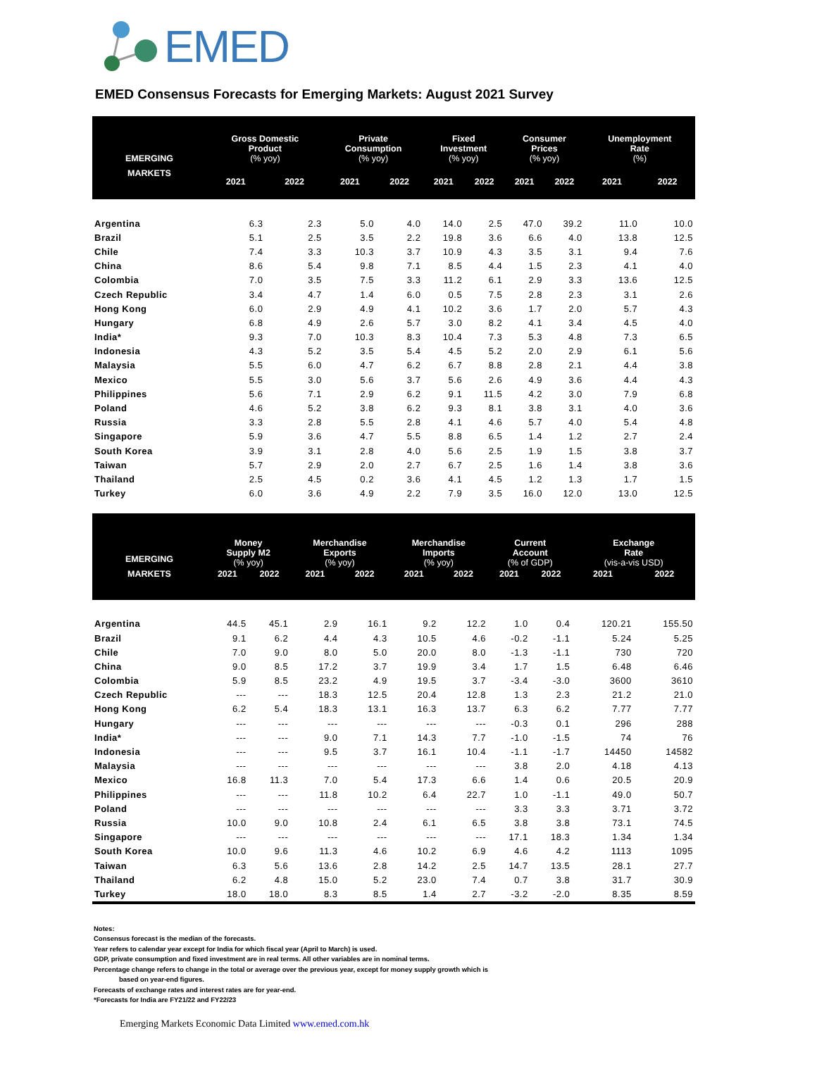EMED
EMED Consensus Forecasts for Emerging Markets: August 2021 Survey
| EMERGING MARKETS | Gross Domestic Product (% yoy) | | Private Consumption (% yoy) | | Fixed Investment (% yoy) | | Consumer Prices (% yoy) | | Unemployment Rate (%) | |
| --- | --- | --- | --- | --- | --- | --- | --- | --- | --- | --- |
| | 2021 | 2022 | 2021 | 2022 | 2021 | 2022 | 2021 | 2022 | 2021 | 2022 |
| Argentina | 6.3 | 2.3 | 5.0 | 4.0 | 14.0 | 2.5 | 47.0 | 39.2 | 11.0 | 10.0 |
| Brazil | 5.1 | 2.5 | 3.5 | 2.2 | 19.8 | 3.6 | 6.6 | 4.0 | 13.8 | 12.5 |
| Chile | 7.4 | 3.3 | 10.3 | 3.7 | 10.9 | 4.3 | 3.5 | 3.1 | 9.4 | 7.6 |
| China | 8.6 | 5.4 | 9.8 | 7.1 | 8.5 | 4.4 | 1.5 | 2.3 | 4.1 | 4.0 |
| Colombia | 7.0 | 3.5 | 7.5 | 3.3 | 11.2 | 6.1 | 2.9 | 3.3 | 13.6 | 12.5 |
| Czech Republic | 3.4 | 4.7 | 1.4 | 6.0 | 0.5 | 7.5 | 2.8 | 2.3 | 3.1 | 2.6 |
| Hong Kong | 6.0 | 2.9 | 4.9 | 4.1 | 10.2 | 3.6 | 1.7 | 2.0 | 5.7 | 4.3 |
| Hungary | 6.8 | 4.9 | 2.6 | 5.7 | 3.0 | 8.2 | 4.1 | 3.4 | 4.5 | 4.0 |
| India* | 9.3 | 7.0 | 10.3 | 8.3 | 10.4 | 7.3 | 5.3 | 4.8 | 7.3 | 6.5 |
| Indonesia | 4.3 | 5.2 | 3.5 | 5.4 | 4.5 | 5.2 | 2.0 | 2.9 | 6.1 | 5.6 |
| Malaysia | 5.5 | 6.0 | 4.7 | 6.2 | 6.7 | 8.8 | 2.8 | 2.1 | 4.4 | 3.8 |
| Mexico | 5.5 | 3.0 | 5.6 | 3.7 | 5.6 | 2.6 | 4.9 | 3.6 | 4.4 | 4.3 |
| Philippines | 5.6 | 7.1 | 2.9 | 6.2 | 9.1 | 11.5 | 4.2 | 3.0 | 7.9 | 6.8 |
| Poland | 4.6 | 5.2 | 3.8 | 6.2 | 9.3 | 8.1 | 3.8 | 3.1 | 4.0 | 3.6 |
| Russia | 3.3 | 2.8 | 5.5 | 2.8 | 4.1 | 4.6 | 5.7 | 4.0 | 5.4 | 4.8 |
| Singapore | 5.9 | 3.6 | 4.7 | 5.5 | 8.8 | 6.5 | 1.4 | 1.2 | 2.7 | 2.4 |
| South Korea | 3.9 | 3.1 | 2.8 | 4.0 | 5.6 | 2.5 | 1.9 | 1.5 | 3.8 | 3.7 |
| Taiwan | 5.7 | 2.9 | 2.0 | 2.7 | 6.7 | 2.5 | 1.6 | 1.4 | 3.8 | 3.6 |
| Thailand | 2.5 | 4.5 | 0.2 | 3.6 | 4.1 | 4.5 | 1.2 | 1.3 | 1.7 | 1.5 |
| Turkey | 6.0 | 3.6 | 4.9 | 2.2 | 7.9 | 3.5 | 16.0 | 12.0 | 13.0 | 12.5 |
| EMERGING MARKETS | Money Supply M2 (% yoy) | | Merchandise Exports (% yoy) | | Merchandise Imports (% yoy) | | Current Account (% of GDP) | | Exchange Rate (vis-a-vis USD) | |
| --- | --- | --- | --- | --- | --- | --- | --- | --- | --- | --- |
| | 2021 | 2022 | 2021 | 2022 | 2021 | 2022 | 2021 | 2022 | 2021 | 2022 |
| Argentina | 44.5 | 45.1 | 2.9 | 16.1 | 9.2 | 12.2 | 1.0 | 0.4 | 120.21 | 155.50 |
| Brazil | 9.1 | 6.2 | 4.4 | 4.3 | 10.5 | 4.6 | -0.2 | -1.1 | 5.24 | 5.25 |
| Chile | 7.0 | 9.0 | 8.0 | 5.0 | 20.0 | 8.0 | -1.3 | -1.1 | 730 | 720 |
| China | 9.0 | 8.5 | 17.2 | 3.7 | 19.9 | 3.4 | 1.7 | 1.5 | 6.48 | 6.46 |
| Colombia | 5.9 | 8.5 | 23.2 | 4.9 | 19.5 | 3.7 | -3.4 | -3.0 | 3600 | 3610 |
| Czech Republic | --- | --- | 18.3 | 12.5 | 20.4 | 12.8 | 1.3 | 2.3 | 21.2 | 21.0 |
| Hong Kong | 6.2 | 5.4 | 18.3 | 13.1 | 16.3 | 13.7 | 6.3 | 6.2 | 7.77 | 7.77 |
| Hungary | --- | --- | --- | --- | --- | --- | -0.3 | 0.1 | 296 | 288 |
| India* | --- | --- | 9.0 | 7.1 | 14.3 | 7.7 | -1.0 | -1.5 | 74 | 76 |
| Indonesia | --- | --- | 9.5 | 3.7 | 16.1 | 10.4 | -1.1 | -1.7 | 14450 | 14582 |
| Malaysia | --- | --- | --- | --- | --- | --- | 3.8 | 2.0 | 4.18 | 4.13 |
| Mexico | 16.8 | 11.3 | 7.0 | 5.4 | 17.3 | 6.6 | 1.4 | 0.6 | 20.5 | 20.9 |
| Philippines | --- | --- | 11.8 | 10.2 | 6.4 | 22.7 | 1.0 | -1.1 | 49.0 | 50.7 |
| Poland | --- | --- | --- | --- | --- | --- | 3.3 | 3.3 | 3.71 | 3.72 |
| Russia | 10.0 | 9.0 | 10.8 | 2.4 | 6.1 | 6.5 | 3.8 | 3.8 | 73.1 | 74.5 |
| Singapore | --- | --- | --- | --- | --- | --- | 17.1 | 18.3 | 1.34 | 1.34 |
| South Korea | 10.0 | 9.6 | 11.3 | 4.6 | 10.2 | 6.9 | 4.6 | 4.2 | 1113 | 1095 |
| Taiwan | 6.3 | 5.6 | 13.6 | 2.8 | 14.2 | 2.5 | 14.7 | 13.5 | 28.1 | 27.7 |
| Thailand | 6.2 | 4.8 | 15.0 | 5.2 | 23.0 | 7.4 | 0.7 | 3.8 | 31.7 | 30.9 |
| Turkey | 18.0 | 18.0 | 8.3 | 8.5 | 1.4 | 2.7 | -3.2 | -2.0 | 8.35 | 8.59 |
Notes:
Consensus forecast is the median of the forecasts.
Year refers to calendar year except for India for which fiscal year (April to March) is used.
GDP, private consumption and fixed investment are in real terms. All other variables are in nominal terms.
Percentage change refers to change in the total or average over the previous year, except for money supply growth which is
based on year-end figures.
Forecasts of exchange rates and interest rates are for year-end.
*Forecasts for India are FY21/22 and FY22/23
Emerging Markets Economic Data Limited www.emed.com.hk